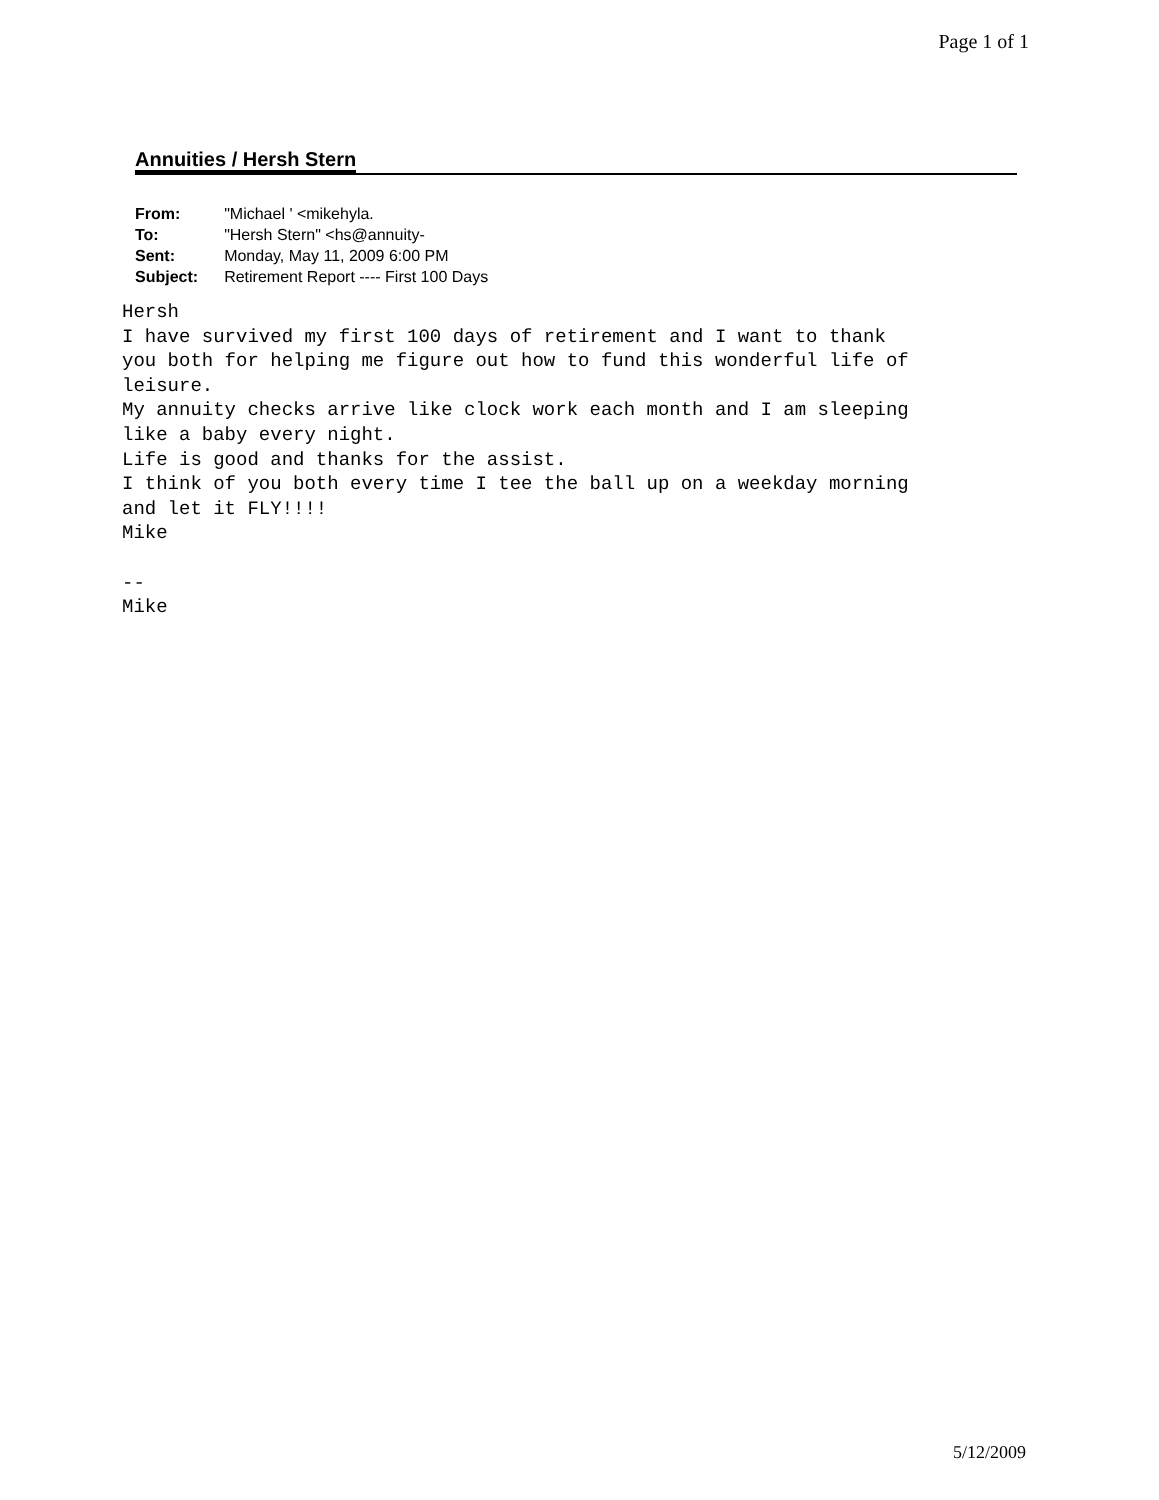Page 1 of 1
Annuities / Hersh Stern
| From: | "Michael ' <mikehyla. |
| To: | "Hersh Stern" <hs@annuity- |
| Sent: | Monday, May 11, 2009 6:00 PM |
| Subject: | Retirement Report ---- First 100 Days |
Hersh I have survived my first 100 days of retirement and I want to thank you both for helping me figure out how to fund this wonderful life of leisure. My annuity checks arrive like clock work each month and I am sleeping like a baby every night. Life is good and thanks for the assist. I think of you both every time I tee the ball up on a weekday morning and let it FLY!!!! Mike -- Mike
5/12/2009